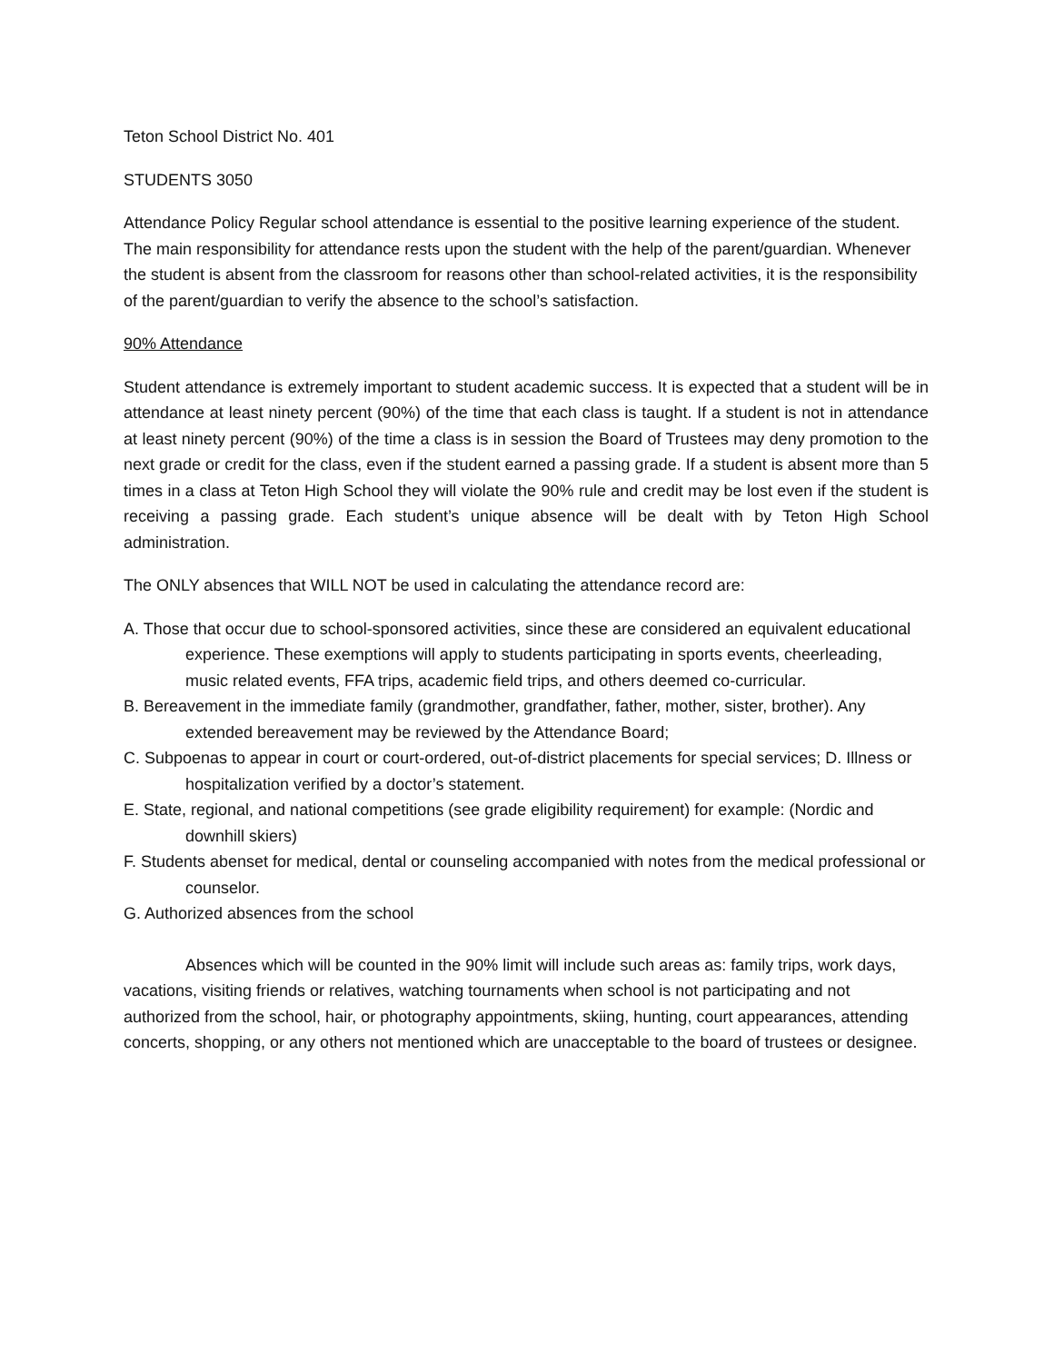Teton School District No. 401
STUDENTS 3050
Attendance Policy Regular school attendance is essential to the positive learning experience of the student. The main responsibility for attendance rests upon the student with the help of the parent/guardian. Whenever the student is absent from the classroom for reasons other than school-related activities, it is the responsibility of the parent/guardian to verify the absence to the school’s satisfaction.
90% Attendance
Student attendance is extremely important to student academic success. It is expected that a student will be in attendance at least ninety percent (90%) of the time that each class is taught. If a student is not in attendance at least ninety percent (90%) of the time a class is in session the Board of Trustees may deny promotion to the next grade or credit for the class, even if the student earned a passing grade. If a student is absent more than 5 times in a class at Teton High School they will violate the 90% rule and credit may be lost even if the student is receiving a passing grade. Each student’s unique absence will be dealt with by Teton High School administration.
The ONLY absences that WILL NOT be used in calculating the attendance record are:
A. Those that occur due to school-sponsored activities, since these are considered an equivalent educational experience. These exemptions will apply to students participating in sports events, cheerleading, music related events, FFA trips, academic field trips, and others deemed co-curricular.
B. Bereavement in the immediate family (grandmother, grandfather, father, mother, sister, brother). Any extended bereavement may be reviewed by the Attendance Board;
C. Subpoenas to appear in court or court-ordered, out-of-district placements for special services; D. Illness or hospitalization verified by a doctor’s statement.
E. State, regional, and national competitions (see grade eligibility requirement) for example: (Nordic and downhill skiers)
F. Students abenset for medical, dental or counseling accompanied with notes from the medical professional or counselor.
G. Authorized absences from the school
Absences which will be counted in the 90% limit will include such areas as: family trips, work days, vacations, visiting friends or relatives, watching tournaments when school is not participating and not authorized from the school, hair, or photography appointments, skiing, hunting, court appearances, attending concerts, shopping, or any others not mentioned which are unacceptable to the board of trustees or designee.